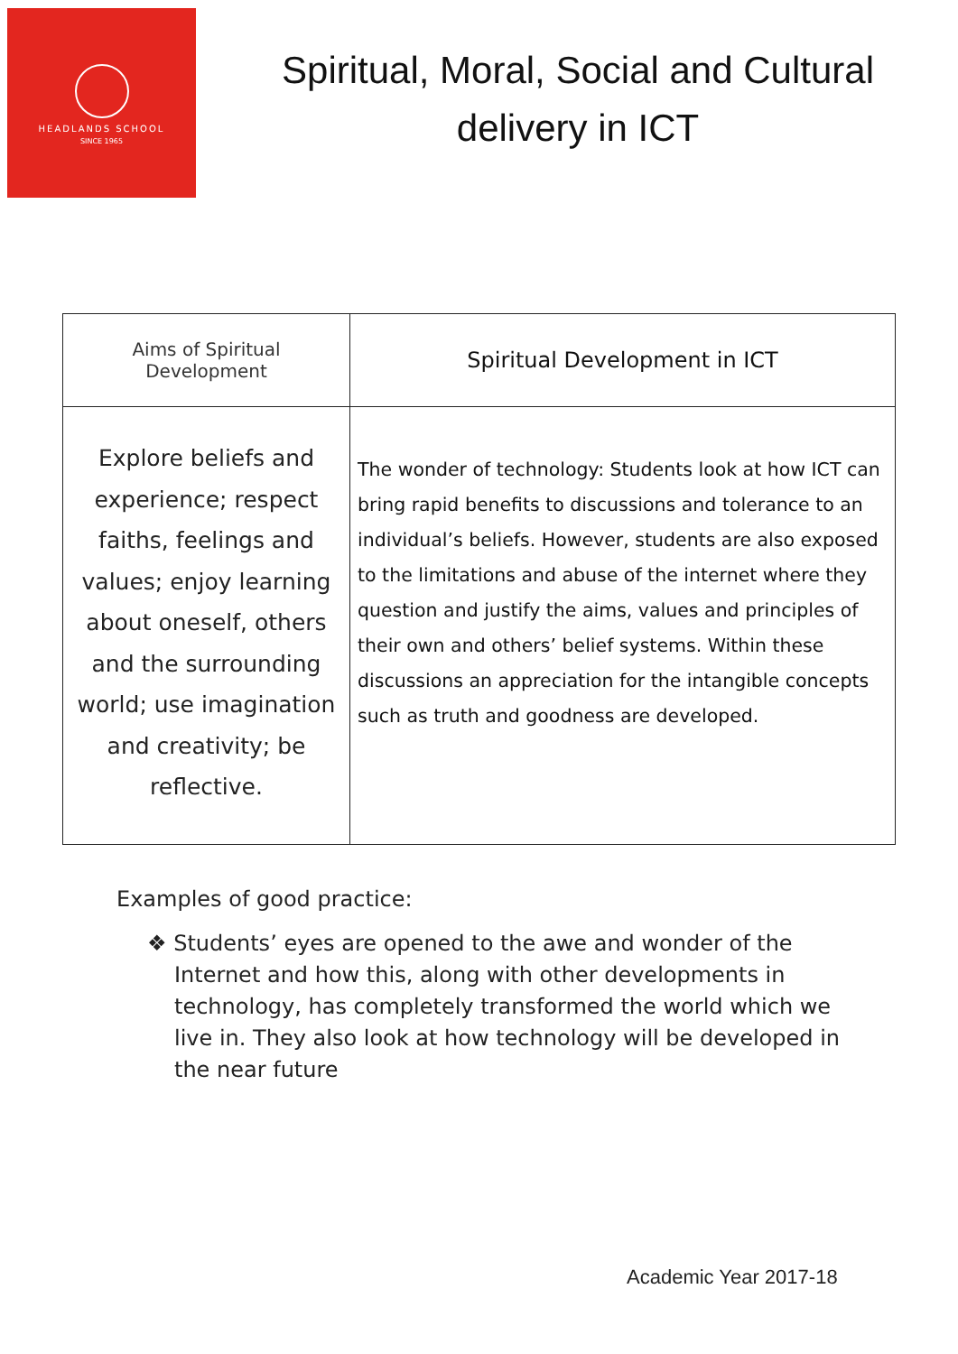HEADLANDS SCHOOL
SINCE 1965
Spiritual, Moral, Social and Cultural delivery in ICT
| Aims of Spiritual Development | Spiritual Development in ICT |
| --- | --- |
| Explore beliefs and experience; respect faiths, feelings and values; enjoy learning about oneself, others and the surrounding world; use imagination and creativity; be reflective. | The wonder of technology: Students look at how ICT can bring rapid benefits to discussions and tolerance to an individual’s beliefs. However, students are also exposed to the limitations and abuse of the internet where they question and justify the aims, values and principles of their own and others’ belief systems. Within these discussions an appreciation for the intangible concepts such as truth and goodness are developed. |
Examples of good practice:
❖ Students’ eyes are opened to the awe and wonder of the Internet and how this, along with other developments in technology, has completely transformed the world which we live in. They also look at how technology will be developed in the near future
Academic Year 2017-18